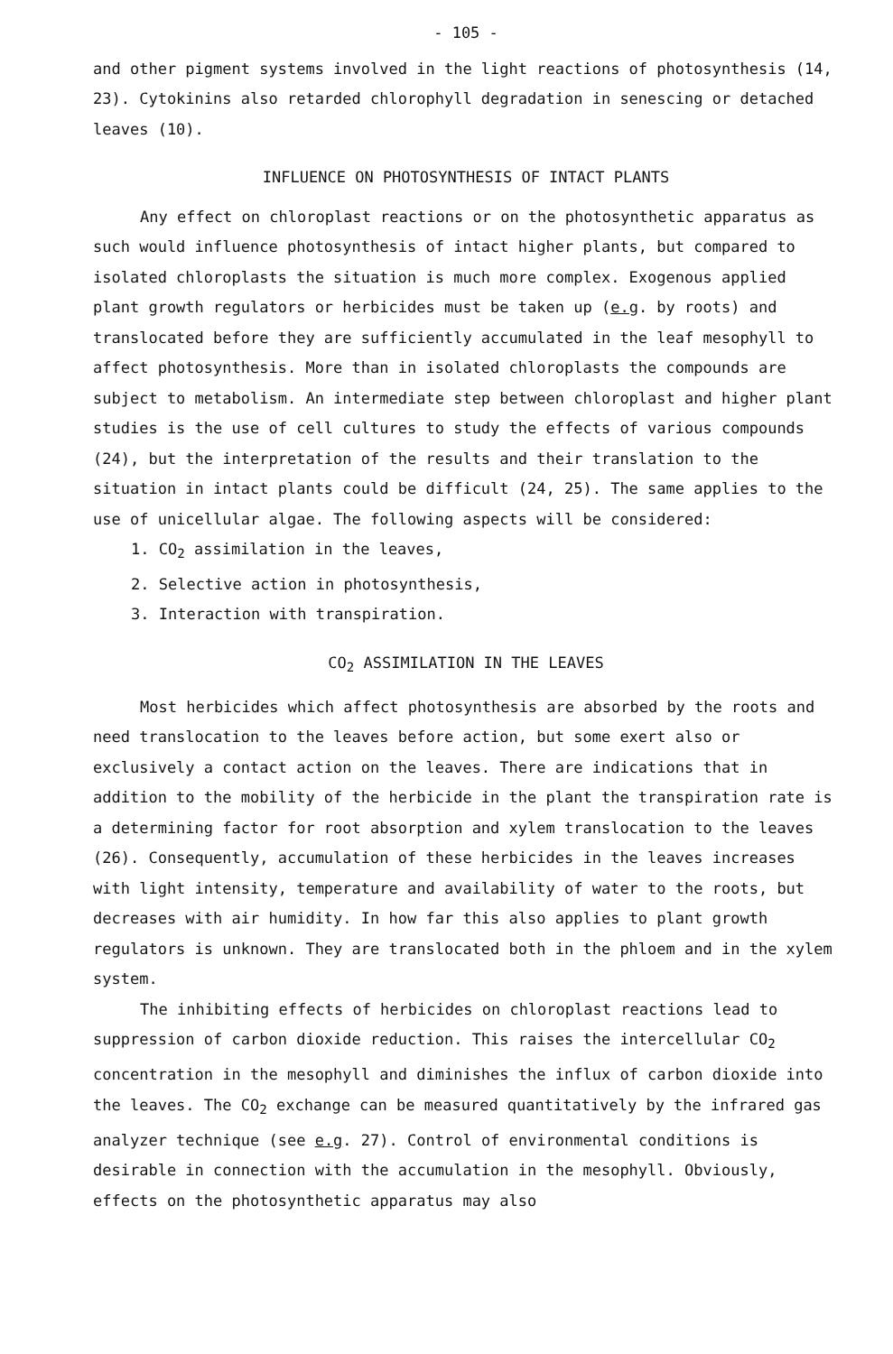- 105 -
and other pigment systems involved in the light reactions of photosynthesis (14, 23). Cytokinins also retarded chlorophyll degradation in senescing or detached leaves (10).
INFLUENCE ON PHOTOSYNTHESIS OF INTACT PLANTS
Any effect on chloroplast reactions or on the photosynthetic apparatus as such would influence photosynthesis of intact higher plants, but compared to isolated chloroplasts the situation is much more complex. Exogenous applied plant growth regulators or herbicides must be taken up (e.g. by roots) and translocated before they are sufficiently accumulated in the leaf mesophyll to affect photosynthesis. More than in isolated chloroplasts the compounds are subject to metabolism. An intermediate step between chloroplast and higher plant studies is the use of cell cultures to study the effects of various compounds (24), but the interpretation of the results and their translation to the situation in intact plants could be difficult (24, 25). The same applies to the use of unicellular algae. The following aspects will be considered:
1. CO<sub>2</sub> assimilation in the leaves,
2. Selective action in photosynthesis,
3. Interaction with transpiration.
CO<sub>2</sub> ASSIMILATION IN THE LEAVES
Most herbicides which affect photosynthesis are absorbed by the roots and need translocation to the leaves before action, but some exert also or exclusively a contact action on the leaves. There are indications that in addition to the mobility of the herbicide in the plant the transpiration rate is a determining factor for root absorption and xylem translocation to the leaves (26). Consequently, accumulation of these herbicides in the leaves increases with light intensity, temperature and availability of water to the roots, but decreases with air humidity. In how far this also applies to plant growth regulators is unknown. They are translocated both in the phloem and in the xylem system.
The inhibiting effects of herbicides on chloroplast reactions lead to suppression of carbon dioxide reduction. This raises the intercellular CO<sub>2</sub> concentration in the mesophyll and diminishes the influx of carbon dioxide into the leaves. The CO<sub>2</sub> exchange can be measured quantitatively by the infrared gas analyzer technique (see e.g. 27). Control of environmental conditions is desirable in connection with the accumulation in the mesophyll. Obviously, effects on the photosynthetic apparatus may also